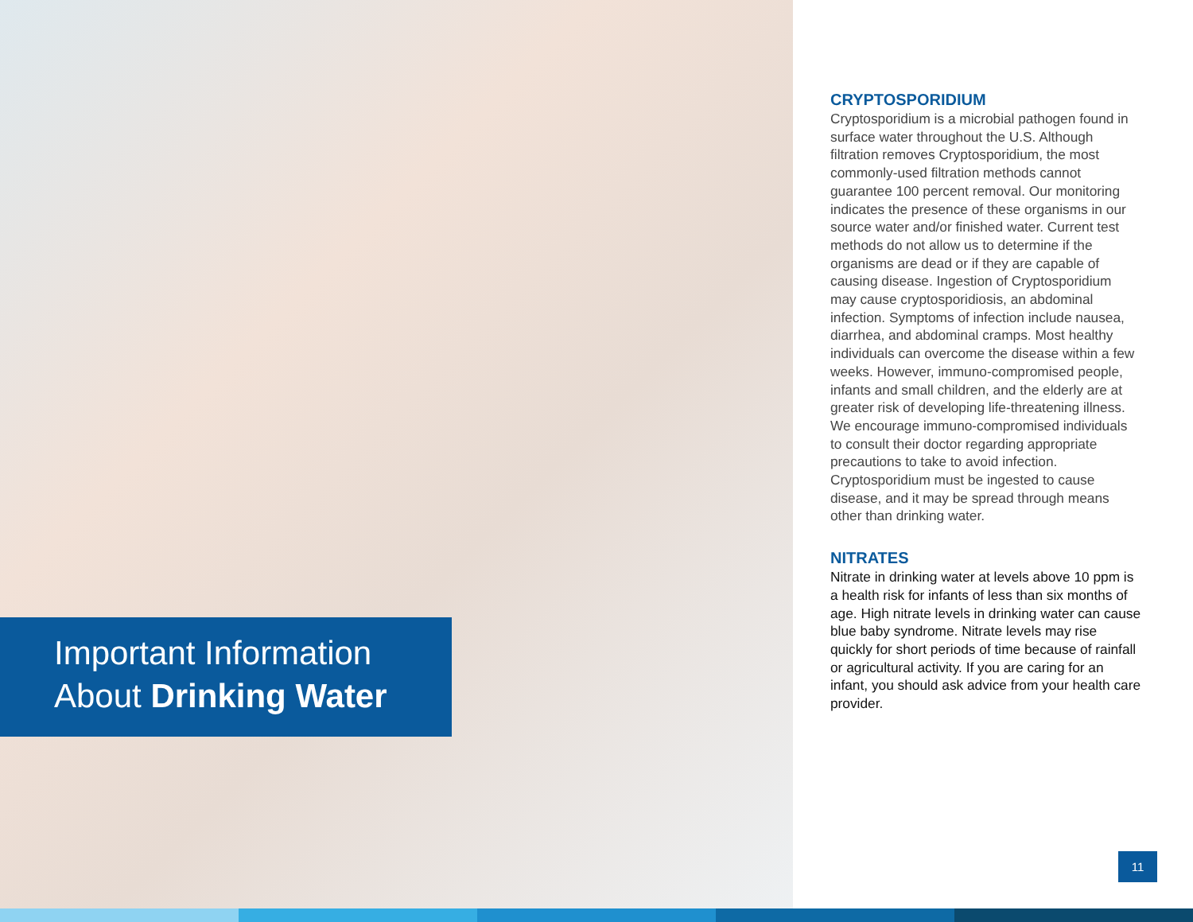Important Information
About Drinking Water
CRYPTOSPORIDIUM
Cryptosporidium is a microbial pathogen found in surface water throughout the U.S. Although filtration removes Cryptosporidium, the most commonly-used filtration methods cannot guarantee 100 percent removal. Our monitoring indicates the presence of these organisms in our source water and/or finished water. Current test methods do not allow us to determine if the organisms are dead or if they are capable of causing disease. Ingestion of Cryptosporidium may cause cryptosporidiosis, an abdominal infection. Symptoms of infection include nausea, diarrhea, and abdominal cramps. Most healthy individuals can overcome the disease within a few weeks. However, immuno-compromised people, infants and small children, and the elderly are at greater risk of developing life-threatening illness. We encourage immuno-compromised individuals to consult their doctor regarding appropriate precautions to take to avoid infection. Cryptosporidium must be ingested to cause disease, and it may be spread through means other than drinking water.
NITRATES
Nitrate in drinking water at levels above 10 ppm is a health risk for infants of less than six months of age. High nitrate levels in drinking water can cause blue baby syndrome. Nitrate levels may rise quickly for short periods of time because of rainfall or agricultural activity. If you are caring for an infant, you should ask advice from your health care provider.
11